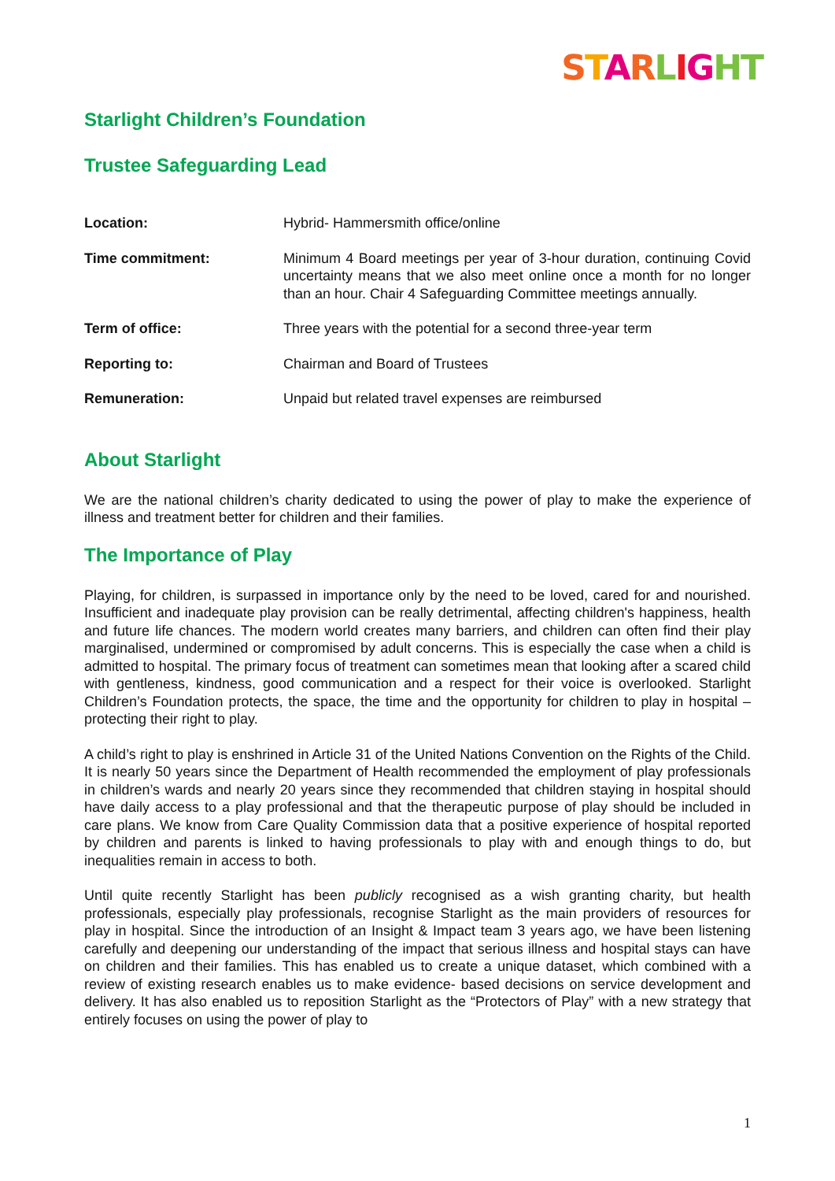STARLIGHT
Starlight Children’s Foundation
Trustee Safeguarding Lead
| Location: | Hybrid- Hammersmith office/online |
| Time commitment: | Minimum 4 Board meetings per year of 3-hour duration, continuing Covid uncertainty means that we also meet online once a month for no longer than an hour. Chair 4 Safeguarding Committee meetings annually. |
| Term of office: | Three years with the potential for a second three-year term |
| Reporting to: | Chairman and Board of Trustees |
| Remuneration: | Unpaid but related travel expenses are reimbursed |
About Starlight
We are the national children’s charity dedicated to using the power of play to make the experience of illness and treatment better for children and their families.
The Importance of Play
Playing, for children, is surpassed in importance only by the need to be loved, cared for and nourished. Insufficient and inadequate play provision can be really detrimental, affecting children's happiness, health and future life chances. The modern world creates many barriers, and children can often find their play marginalised, undermined or compromised by adult concerns. This is especially the case when a child is admitted to hospital. The primary focus of treatment can sometimes mean that looking after a scared child with gentleness, kindness, good communication and a respect for their voice is overlooked. Starlight Children’s Foundation protects, the space, the time and the opportunity for children to play in hospital – protecting their right to play.
A child’s right to play is enshrined in Article 31 of the United Nations Convention on the Rights of the Child. It is nearly 50 years since the Department of Health recommended the employment of play professionals in children’s wards and nearly 20 years since they recommended that children staying in hospital should have daily access to a play professional and that the therapeutic purpose of play should be included in care plans. We know from Care Quality Commission data that a positive experience of hospital reported by children and parents is linked to having professionals to play with and enough things to do, but inequalities remain in access to both.
Until quite recently Starlight has been publicly recognised as a wish granting charity, but health professionals, especially play professionals, recognise Starlight as the main providers of resources for play in hospital. Since the introduction of an Insight & Impact team 3 years ago, we have been listening carefully and deepening our understanding of the impact that serious illness and hospital stays can have on children and their families. This has enabled us to create a unique dataset, which combined with a review of existing research enables us to make evidence- based decisions on service development and delivery. It has also enabled us to reposition Starlight as the “Protectors of Play” with a new strategy that entirely focuses on using the power of play to
1